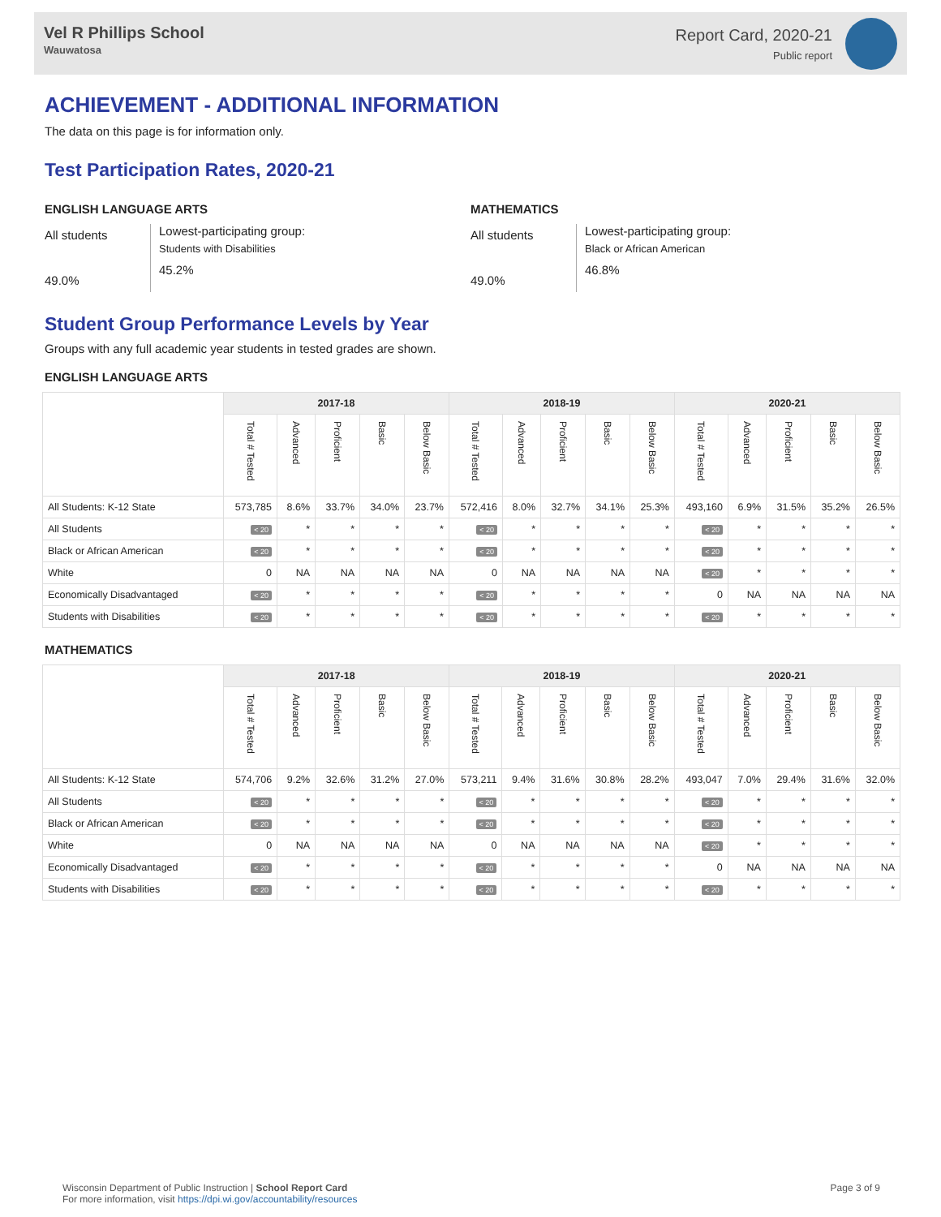Vel R Phillips School
Wauwatosa
Report Card, 2020-21
Public report
ACHIEVEMENT - ADDITIONAL INFORMATION
The data on this page is for information only.
Test Participation Rates, 2020-21
ENGLISH LANGUAGE ARTS
All students
49.0%
Lowest-participating group:
Students with Disabilities
45.2%
MATHEMATICS
All students
49.0%
Lowest-participating group:
Black or African American
46.8%
Student Group Performance Levels by Year
Groups with any full academic year students in tested grades are shown.
ENGLISH LANGUAGE ARTS
| | 2017-18 | | | | | 2018-19 | | | | | 2020-21 | | | | |
| --- | --- | --- | --- | --- | --- | --- | --- | --- | --- | --- | --- | --- | --- | --- | --- |
| | Total # Tested | Advanced | Proficient | Basic | Below Basic | Total # Tested | Advanced | Proficient | Basic | Below Basic | Total # Tested | Advanced | Proficient | Basic | Below Basic |
| All Students: K-12 State | 573,785 | 8.6% | 33.7% | 34.0% | 23.7% | 572,416 | 8.0% | 32.7% | 34.1% | 25.3% | 493,160 | 6.9% | 31.5% | 35.2% | 26.5% |
| All Students | < 20 | * | * | * | * | < 20 | * | * | * | * | < 20 | * | * | * | * |
| Black or African American | < 20 | * | * | * | * | < 20 | * | * | * | * | < 20 | * | * | * | * |
| White | 0 | NA | NA | NA | NA | 0 | NA | NA | NA | NA | < 20 | * | * | * | * |
| Economically Disadvantaged | < 20 | * | * | * | * | < 20 | * | * | * | * | 0 | NA | NA | NA | NA |
| Students with Disabilities | < 20 | * | * | * | * | < 20 | * | * | * | * | < 20 | * | * | * | * |
MATHEMATICS
| | 2017-18 | | | | | 2018-19 | | | | | 2020-21 | | | | |
| --- | --- | --- | --- | --- | --- | --- | --- | --- | --- | --- | --- | --- | --- | --- | --- |
| | Total # Tested | Advanced | Proficient | Basic | Below Basic | Total # Tested | Advanced | Proficient | Basic | Below Basic | Total # Tested | Advanced | Proficient | Basic | Below Basic |
| All Students: K-12 State | 574,706 | 9.2% | 32.6% | 31.2% | 27.0% | 573,211 | 9.4% | 31.6% | 30.8% | 28.2% | 493,047 | 7.0% | 29.4% | 31.6% | 32.0% |
| All Students | < 20 | * | * | * | * | < 20 | * | * | * | * | < 20 | * | * | * | * |
| Black or African American | < 20 | * | * | * | * | < 20 | * | * | * | * | < 20 | * | * | * | * |
| White | 0 | NA | NA | NA | NA | 0 | NA | NA | NA | NA | < 20 | * | * | * | * |
| Economically Disadvantaged | < 20 | * | * | * | * | < 20 | * | * | * | * | 0 | NA | NA | NA | NA |
| Students with Disabilities | < 20 | * | * | * | * | < 20 | * | * | * | * | < 20 | * | * | * | * |
Wisconsin Department of Public Instruction | School Report Card
For more information, visit https://dpi.wi.gov/accountability/resources
Page 3 of 9